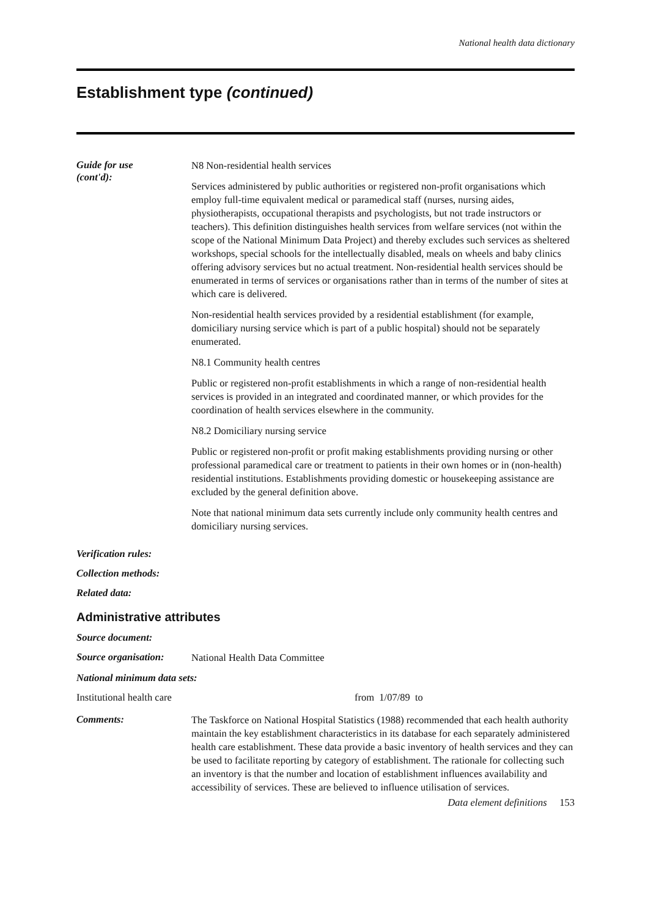National health data dictionary
Establishment type (continued)
Guide for use
(cont'd):
N8 Non-residential health services
Services administered by public authorities or registered non-profit organisations which employ full-time equivalent medical or paramedical staff (nurses, nursing aides, physiotherapists, occupational therapists and psychologists, but not trade instructors or teachers). This definition distinguishes health services from welfare services (not within the scope of the National Minimum Data Project) and thereby excludes such services as sheltered workshops, special schools for the intellectually disabled, meals on wheels and baby clinics offering advisory services but no actual treatment. Non-residential health services should be enumerated in terms of services or organisations rather than in terms of the number of sites at which care is delivered.
Non-residential health services provided by a residential establishment (for example, domiciliary nursing service which is part of a public hospital) should not be separately enumerated.
N8.1 Community health centres
Public or registered non-profit establishments in which a range of non-residential health services is provided in an integrated and coordinated manner, or which provides for the coordination of health services elsewhere in the community.
N8.2 Domiciliary nursing service
Public or registered non-profit or profit making establishments providing nursing or other professional paramedical care or treatment to patients in their own homes or in (non-health) residential institutions. Establishments providing domestic or housekeeping assistance are excluded by the general definition above.
Note that national minimum data sets currently include only community health centres and domiciliary nursing services.
Verification rules:
Collection methods:
Related data:
Administrative attributes
Source document:
Source organisation:
National Health Data Committee
National minimum data sets:
Institutional health care from 1/07/89 to
Comments:
The Taskforce on National Hospital Statistics (1988) recommended that each health authority maintain the key establishment characteristics in its database for each separately administered health care establishment. These data provide a basic inventory of health services and they can be used to facilitate reporting by category of establishment. The rationale for collecting such an inventory is that the number and location of establishment influences availability and accessibility of services. These are believed to influence utilisation of services.
Data element definitions 153